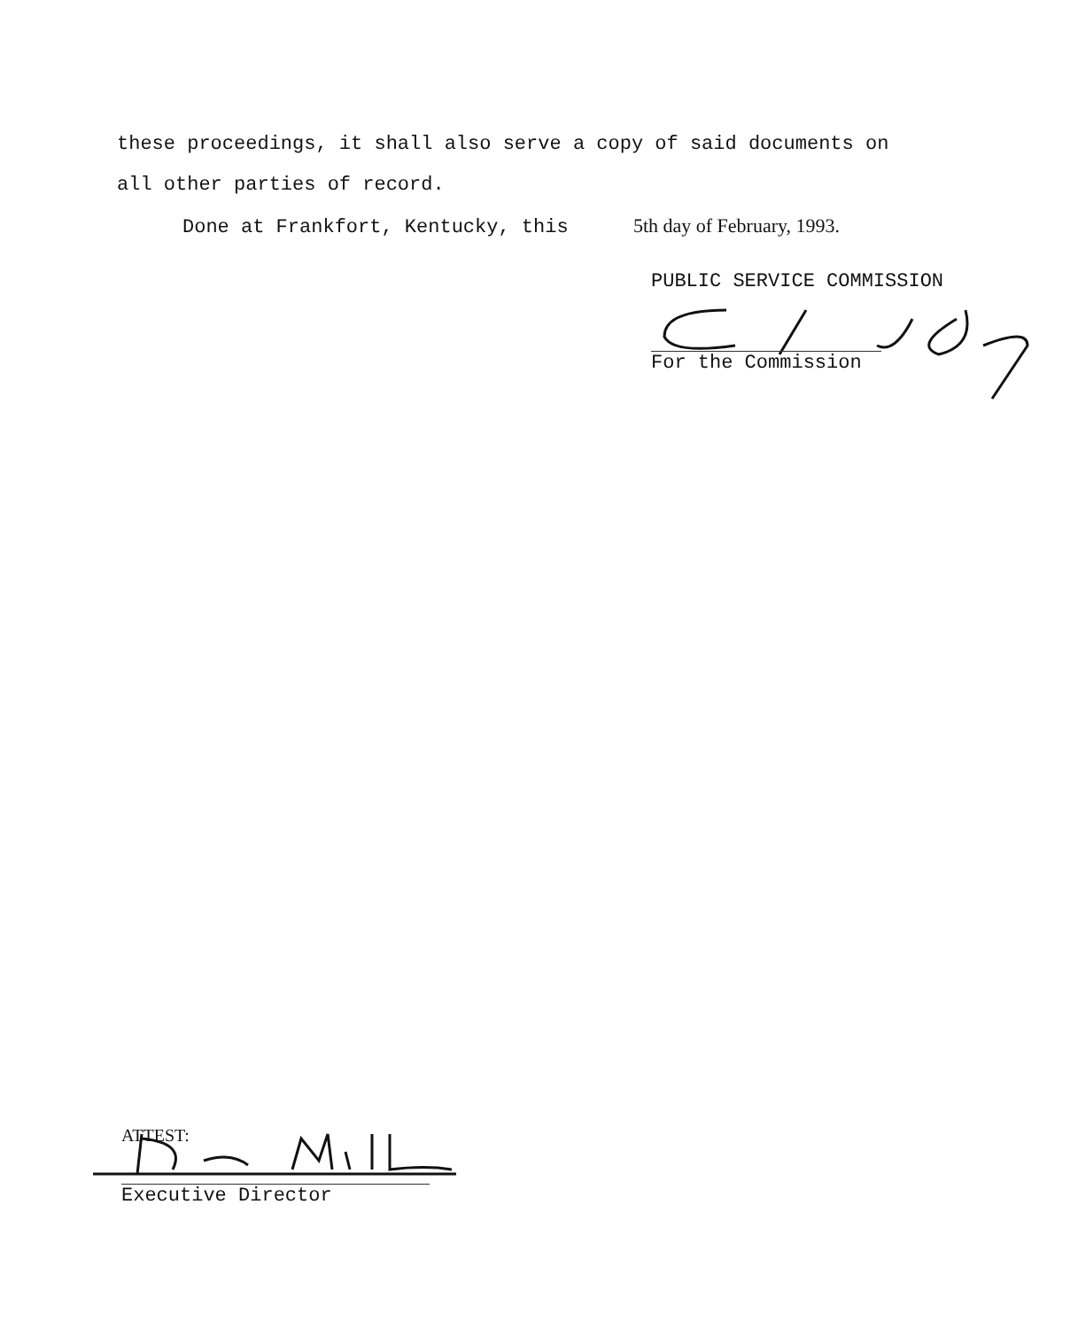these proceedings, it shall also serve a copy of said documents on
all other parties of record.
Done at Frankfort, Kentucky, this 5th day of February, 1993.
PUBLIC SERVICE COMMISSION
For the Commission
ATTEST:
Executive Director